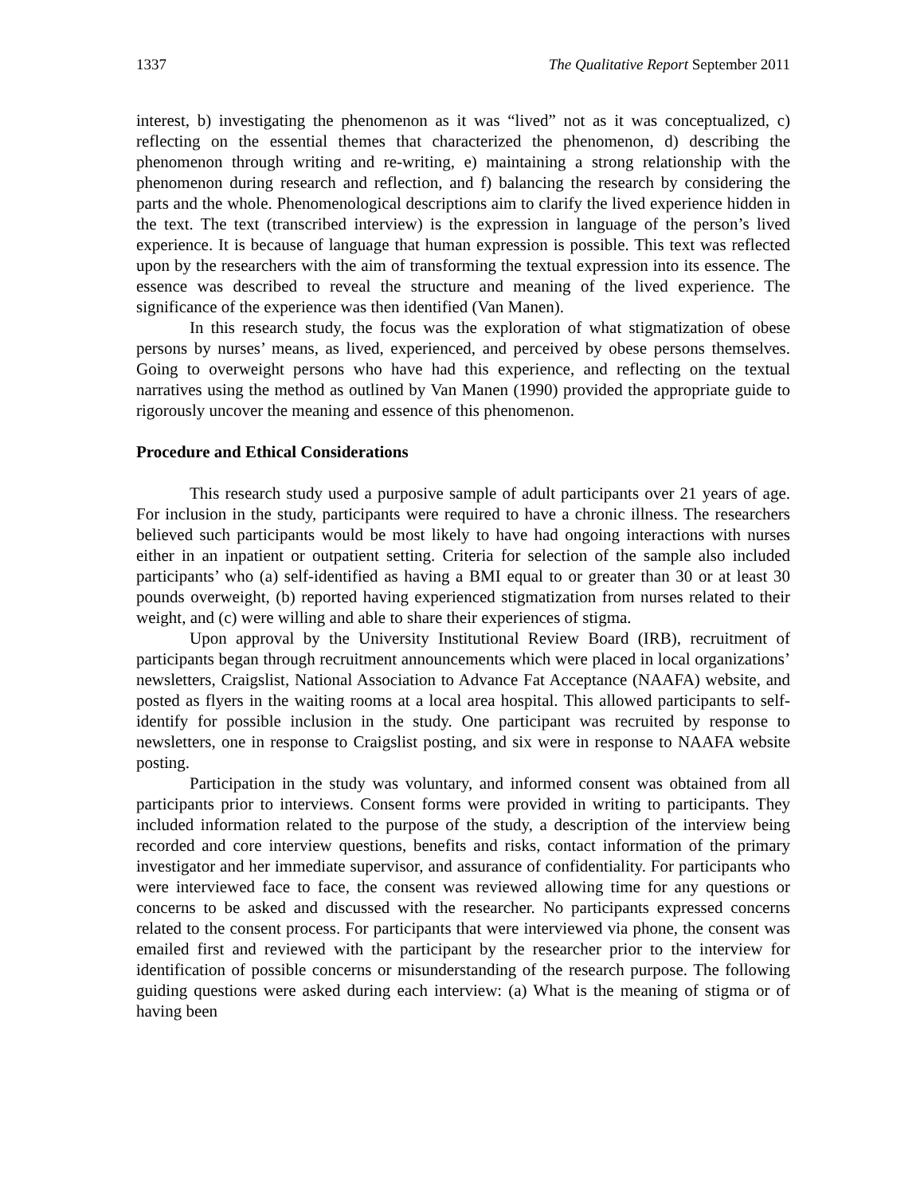1337 The Qualitative Report September 2011
interest, b) investigating the phenomenon as it was “lived” not as it was conceptualized, c) reflecting on the essential themes that characterized the phenomenon, d) describing the phenomenon through writing and re-writing, e) maintaining a strong relationship with the phenomenon during research and reflection, and f) balancing the research by considering the parts and the whole. Phenomenological descriptions aim to clarify the lived experience hidden in the text. The text (transcribed interview) is the expression in language of the person’s lived experience. It is because of language that human expression is possible. This text was reflected upon by the researchers with the aim of transforming the textual expression into its essence. The essence was described to reveal the structure and meaning of the lived experience. The significance of the experience was then identified (Van Manen).
In this research study, the focus was the exploration of what stigmatization of obese persons by nurses’ means, as lived, experienced, and perceived by obese persons themselves. Going to overweight persons who have had this experience, and reflecting on the textual narratives using the method as outlined by Van Manen (1990) provided the appropriate guide to rigorously uncover the meaning and essence of this phenomenon.
Procedure and Ethical Considerations
This research study used a purposive sample of adult participants over 21 years of age. For inclusion in the study, participants were required to have a chronic illness. The researchers believed such participants would be most likely to have had ongoing interactions with nurses either in an inpatient or outpatient setting. Criteria for selection of the sample also included participants’ who (a) self-identified as having a BMI equal to or greater than 30 or at least 30 pounds overweight, (b) reported having experienced stigmatization from nurses related to their weight, and (c) were willing and able to share their experiences of stigma.
Upon approval by the University Institutional Review Board (IRB), recruitment of participants began through recruitment announcements which were placed in local organizations’ newsletters, Craigslist, National Association to Advance Fat Acceptance (NAAFA) website, and posted as flyers in the waiting rooms at a local area hospital. This allowed participants to self-identify for possible inclusion in the study. One participant was recruited by response to newsletters, one in response to Craigslist posting, and six were in response to NAAFA website posting.
Participation in the study was voluntary, and informed consent was obtained from all participants prior to interviews. Consent forms were provided in writing to participants. They included information related to the purpose of the study, a description of the interview being recorded and core interview questions, benefits and risks, contact information of the primary investigator and her immediate supervisor, and assurance of confidentiality. For participants who were interviewed face to face, the consent was reviewed allowing time for any questions or concerns to be asked and discussed with the researcher. No participants expressed concerns related to the consent process. For participants that were interviewed via phone, the consent was emailed first and reviewed with the participant by the researcher prior to the interview for identification of possible concerns or misunderstanding of the research purpose. The following guiding questions were asked during each interview: (a) What is the meaning of stigma or of having been